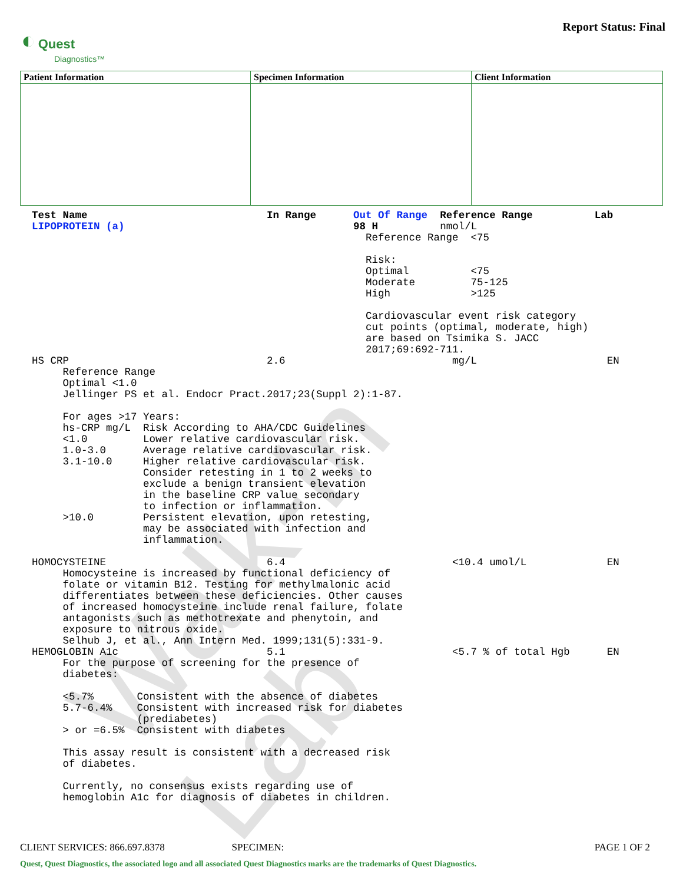Walk-In Lab
◐ Quest
Diagnostics™
Report Status: Final
| Patient Information | Specimen Information | Client Information |
| --- | --- | --- |
Test Name                             In Range      Out Of Range  Reference Range          Lab
LIPOPROTEIN (a)                                     98 H          nmol/L
                                                      Reference Range  <75

                                                      Risk:
                                                      Optimal          <75
                                                      Moderate         75-125
                                                      High             >125

                                                      Cardiovascular event risk category
                                                      cut points (optimal, moderate, high)
                                                      are based on Tsimika S. JACC
                                                      2017;69:692-711.
HS CRP                                2.6                           mg/L                     EN
     Reference Range
     Optimal <1.0
     Jellinger PS et al. Endocr Pract.2017;23(Suppl 2):1-87.

     For ages >17 Years:
     hs-CRP mg/L  Risk According to AHA/CDC Guidelines
     <1.0         Lower relative cardiovascular risk.
     1.0-3.0      Average relative cardiovascular risk.
     3.1-10.0     Higher relative cardiovascular risk.
                  Consider retesting in 1 to 2 weeks to
                  exclude a benign transient elevation
                  in the baseline CRP value secondary
                  to infection or inflammation.
     >10.0        Persistent elevation, upon retesting,
                  may be associated with infection and
                  inflammation.

HOMOCYSTEINE                          6.4                           <10.4 umol/L             EN
     Homocysteine is increased by functional deficiency of
     folate or vitamin B12. Testing for methylmalonic acid
     differentiates between these deficiencies. Other causes
     of increased homocysteine include renal failure, folate
     antagonists such as methotrexate and phenytoin, and
     exposure to nitrous oxide.
     Selhub J, et al., Ann Intern Med. 1999;131(5):331-9.
HEMOGLOBIN A1c                        5.1                           <5.7 % of total Hgb      EN
     For the purpose of screening for the presence of
     diabetes:

     <5.7%       Consistent with the absence of diabetes
     5.7-6.4%    Consistent with increased risk for diabetes
                 (prediabetes)
     > or =6.5%  Consistent with diabetes

     This assay result is consistent with a decreased risk
     of diabetes.

     Currently, no consensus exists regarding use of
     hemoglobin A1c for diagnosis of diabetes in children.
CLIENT SERVICES: 866.697.8378 SPECIMEN: PAGE 1 OF 2
Quest, Quest Diagnostics, the associated logo and all associated Quest Diagnostics marks are the trademarks of Quest Diagnostics.